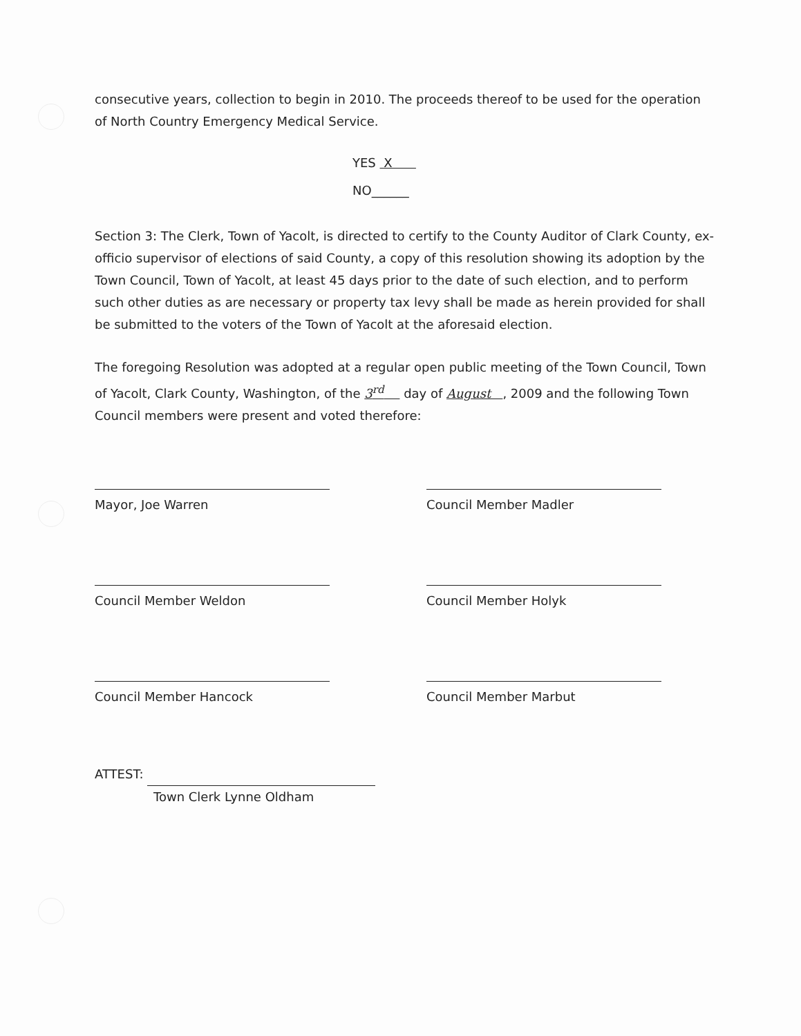consecutive years, collection to begin in 2010. The proceeds thereof to be used for the operation of North Country Emergency Medical Service.
YES X
NO______
Section 3: The Clerk, Town of Yacolt, is directed to certify to the County Auditor of Clark County, ex-officio supervisor of elections of said County, a copy of this resolution showing its adoption by the Town Council, Town of Yacolt, at least 45 days prior to the date of such election, and to perform such other duties as are necessary or property tax levy shall be made as herein provided for shall be submitted to the voters of the Town of Yacolt at the aforesaid election.
The foregoing Resolution was adopted at a regular open public meeting of the Town Council, Town of Yacolt, Clark County, Washington, of the 3<sup>rd</sup> day of August , 2009 and the following Town Council members were present and voted therefore:
Mayor, Joe Warren Council Member Madler
Council Member Weldon Council Member Holyk
Council Member Hancock Council Member Marbut
ATTEST:
Town Clerk Lynne Oldham